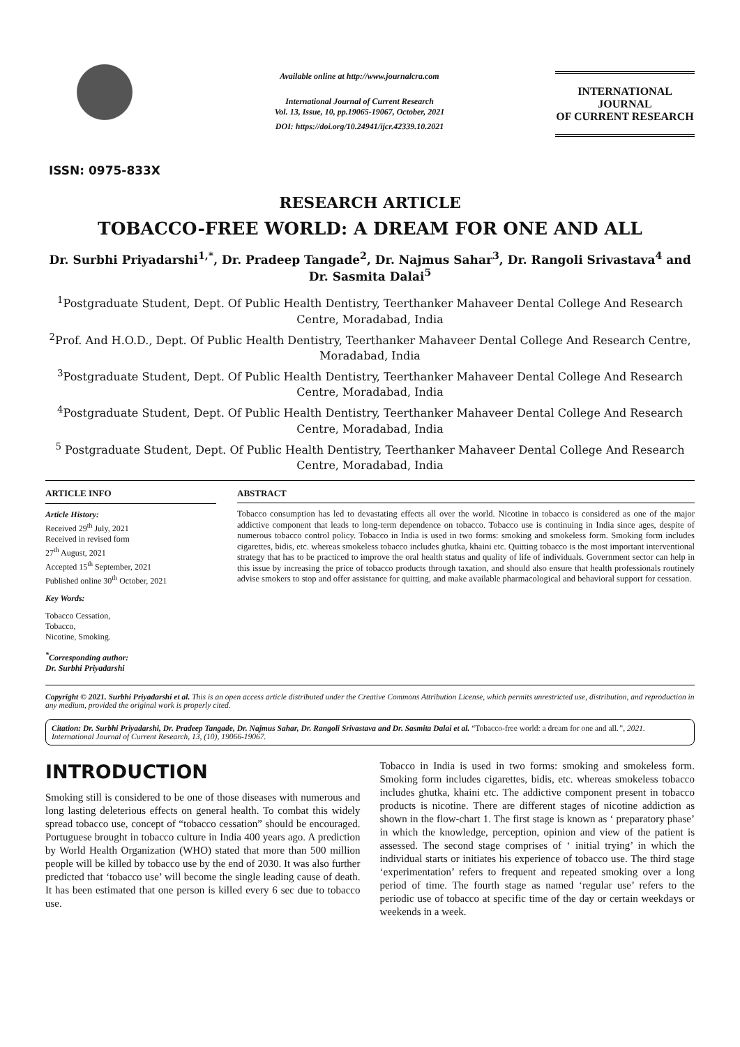ISSN: 0975-833X
Available online at http://www.journalcra.com
International Journal of Current Research
Vol. 13, Issue, 10, pp.19065-19067, October, 2021
DOI: https://doi.org/10.24941/ijcr.42339.10.2021
INTERNATIONAL JOURNAL
OF CURRENT RESEARCH
RESEARCH ARTICLE
TOBACCO-FREE WORLD: A DREAM FOR ONE AND ALL
Dr. Surbhi Priyadarshi<sup>1,*</sup>, Dr. Pradeep Tangade<sup>2</sup>, Dr. Najmus Sahar<sup>3</sup>, Dr. Rangoli Srivastava<sup>4</sup> and Dr. Sasmita Dalai<sup>5</sup>
<sup>1</sup> Postgraduate Student, Dept. Of Public Health Dentistry, Teerthanker Mahaveer Dental College And Research Centre, Moradabad, India
<sup>2</sup> Prof. And H.O.D., Dept. Of Public Health Dentistry, Teerthanker Mahaveer Dental College And Research Centre, Moradabad, India
<sup>3</sup> Postgraduate Student, Dept. Of Public Health Dentistry, Teerthanker Mahaveer Dental College And Research Centre, Moradabad, India
<sup>4</sup> Postgraduate Student, Dept. Of Public Health Dentistry, Teerthanker Mahaveer Dental College And Research Centre, Moradabad, India
<sup>5</sup> Postgraduate Student, Dept. Of Public Health Dentistry, Teerthanker Mahaveer Dental College And Research Centre, Moradabad, India
ARTICLE INFO
Article History:
Received 29<sup>th</sup> July, 2021
Received in revised form
27<sup>th</sup> August, 2021
Accepted 15<sup>th</sup> September, 2021
Published online 30<sup>th</sup> October, 2021
Key Words:
Tobacco Cessation,
Tobacco,
Nicotine, Smoking.
<sup>*</sup> Corresponding author:
Dr. Surbhi Priyadarshi
ABSTRACT
Tobacco consumption has led to devastating effects all over the world. Nicotine in tobacco is considered as one of the major addictive component that leads to long-term dependence on tobacco. Tobacco use is continuing in India since ages, despite of numerous tobacco control policy. Tobacco in India is used in two forms: smoking and smokeless form. Smoking form includes cigarettes, bidis, etc. whereas smokeless tobacco includes ghutka, khaini etc. Quitting tobacco is the most important interventional strategy that has to be practiced to improve the oral health status and quality of life of individuals. Government sector can help in this issue by increasing the price of tobacco products through taxation, and should also ensure that health professionals routinely advise smokers to stop and offer assistance for quitting, and make available pharmacological and behavioral support for cessation.
Copyright © 2021. Surbhi Priyadarshi et al. This is an open access article distributed under the Creative Commons Attribution License, which permits unrestricted use, distribution, and reproduction in any medium, provided the original work is properly cited.
Citation: Dr. Surbhi Priyadarshi, Dr. Pradeep Tangade, Dr. Najmus Sahar, Dr. Rangoli Srivastava and Dr. Sasmita Dalai et al. “Tobacco-free world: a dream for one and all.”, 2021. International Journal of Current Research, 13, (10), 19066-19067.
INTRODUCTION
Smoking still is considered to be one of those diseases with numerous and long lasting deleterious effects on general health. To combat this widely spread tobacco use, concept of “tobacco cessation” should be encouraged. Portuguese brought in tobacco culture in India 400 years ago. A prediction by World Health Organization (WHO) stated that more than 500 million people will be killed by tobacco use by the end of 2030. It was also further predicted that ‘tobacco use’ will become the single leading cause of death. It has been estimated that one person is killed every 6 sec due to tobacco use.
Tobacco in India is used in two forms: smoking and smokeless form. Smoking form includes cigarettes, bidis, etc. whereas smokeless tobacco includes ghutka, khaini etc. The addictive component present in tobacco products is nicotine. There are different stages of nicotine addiction as shown in the flow-chart 1. The first stage is known as ‘ preparatory phase’ in which the knowledge, perception, opinion and view of the patient is assessed. The second stage comprises of ‘ initial trying’ in which the individual starts or initiates his experience of tobacco use. The third stage ‘experimentation’ refers to frequent and repeated smoking over a long period of time. The fourth stage as named ‘regular use’ refers to the periodic use of tobacco at specific time of the day or certain weekdays or weekends in a week.